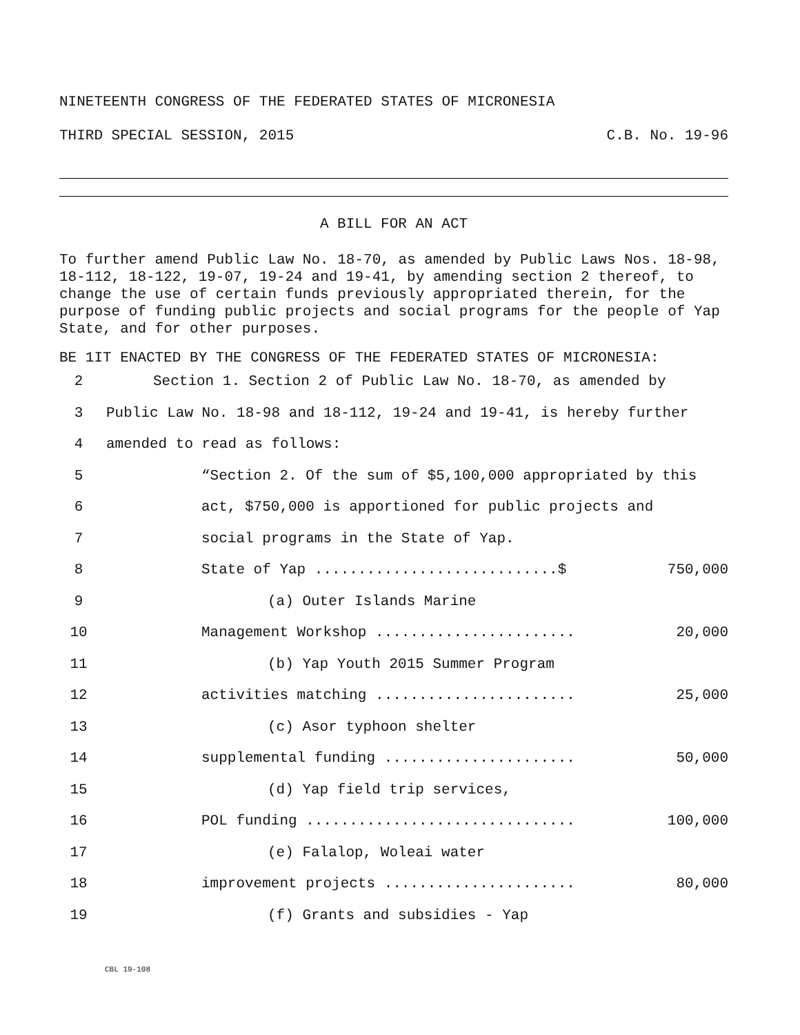NINETEENTH CONGRESS OF THE FEDERATED STATES OF MICRONESIA
THIRD SPECIAL SESSION, 2015 C.B. No. 19-96
A BILL FOR AN ACT
To further amend Public Law No. 18-70, as amended by Public Laws Nos. 18-98, 18-112, 18-122, 19-07, 19-24 and 19-41, by amending section 2 thereof, to change the use of certain funds previously appropriated therein, for the purpose of funding public projects and social programs for the people of Yap State, and for other purposes.
BE 1IT ENACTED BY THE CONGRESS OF THE FEDERATED STATES OF MICRONESIA:
2 Section 1. Section 2 of Public Law No. 18-70, as amended by
3 Public Law No. 18-98 and 18-112, 19-24 and 19-41, is hereby further
4 amended to read as follows:
5 “Section 2. Of the sum of $5,100,000 appropriated by this
6 act, $750,000 is apportioned for public projects and
7 social programs in the State of Yap.
8 State of Yap ............................$ 750,000
9 (a) Outer Islands Marine
10 Management Workshop ....................... 20,000
11 (b) Yap Youth 2015 Summer Program
12 activities matching ....................... 25,000
13 (c) Asor typhoon shelter
14 supplemental funding ...................... 50,000
15 (d) Yap field trip services,
16 POL funding ............................... 100,000
17 (e) Falalop, Woleai water
18 improvement projects ...................... 80,000
19 (f) Grants and subsidies - Yap
CBL 19-108